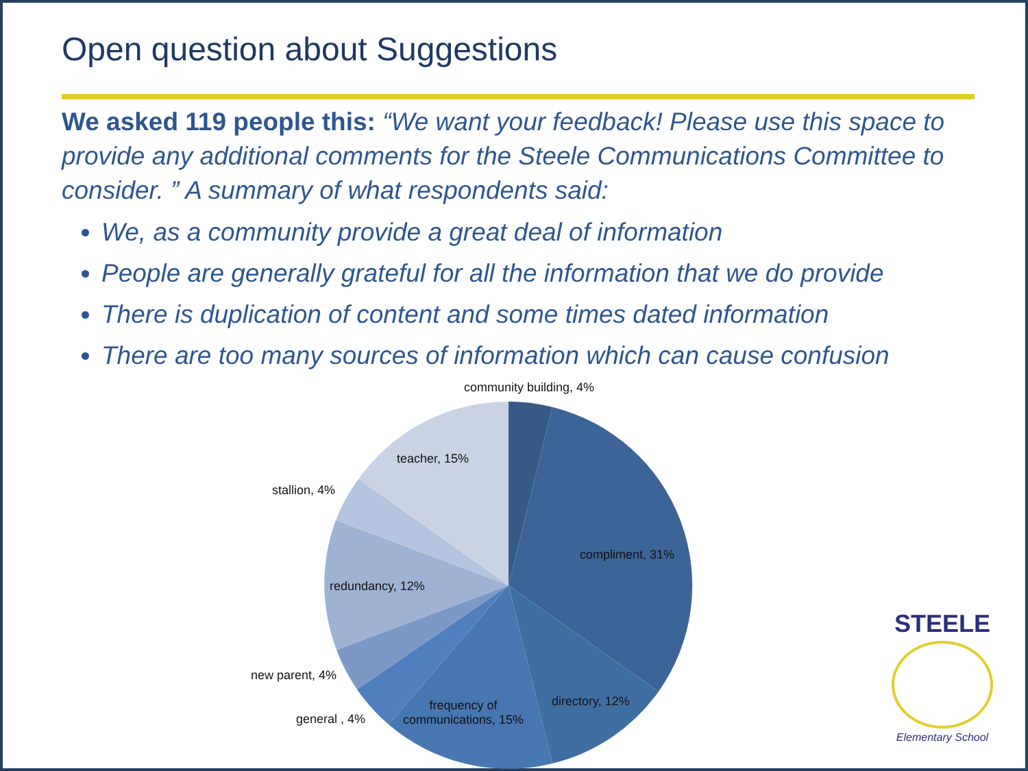Open question about Suggestions
We asked 119 people this: “We want your feedback! Please use this space to provide any additional comments for the Steele Communications Committee to consider. ” A summary of what respondents said:
We, as a community provide a great deal of information
People are generally grateful for all the information that we do provide
There is duplication of content and some times dated information
There are too many sources of information which can cause confusion
community building, 4%
teacher, 15%
stallion, 4%
compliment, 31%
redundancy, 12%
new parent, 4%
directory, 12% frequency of
communications, 15% general , 4%
STEELE
Elementary School